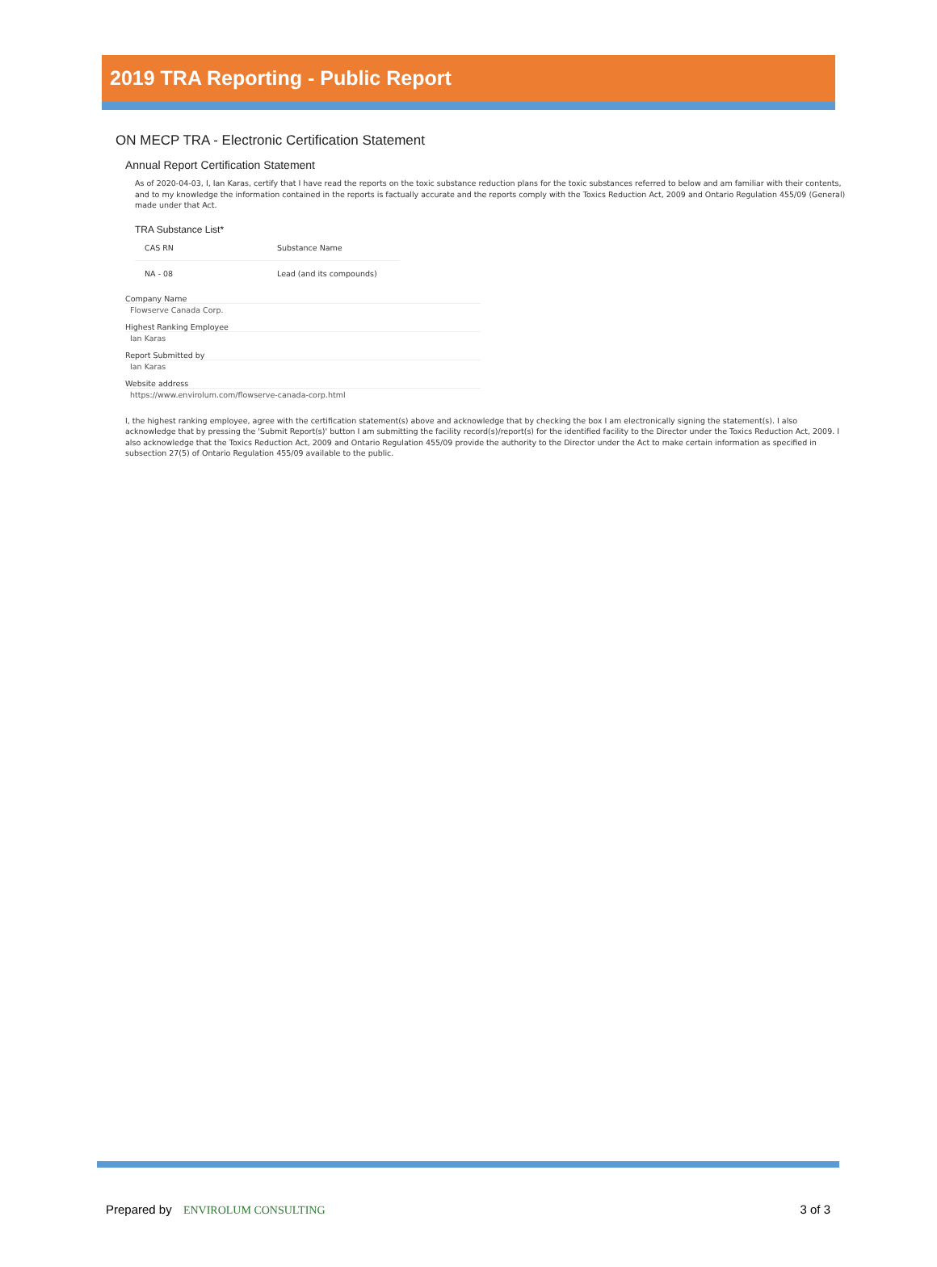2019 TRA Reporting - Public Report
ON MECP TRA - Electronic Certification Statement
Annual Report Certification Statement
As of 2020-04-03, I, Ian Karas, certify that I have read the reports on the toxic substance reduction plans for the toxic substances referred to below and am familiar with their contents, and to my knowledge the information contained in the reports is factually accurate and the reports comply with the Toxics Reduction Act, 2009 and Ontario Regulation 455/09 (General) made under that Act.
TRA Substance List*
| CAS RN | Substance Name |
| --- | --- |
| NA - 08 | Lead (and its compounds) |
Company Name
Flowserve Canada Corp.
Highest Ranking Employee
Ian Karas
Report Submitted by
Ian Karas
Website address
https://www.envirolum.com/flowserve-canada-corp.html
I, the highest ranking employee, agree with the certification statement(s) above and acknowledge that by checking the box I am electronically signing the statement(s). I also acknowledge that by pressing the 'Submit Report(s)' button I am submitting the facility record(s)/report(s) for the identified facility to the Director under the Toxics Reduction Act, 2009. I also acknowledge that the Toxics Reduction Act, 2009 and Ontario Regulation 455/09 provide the authority to the Director under the Act to make certain information as specified in subsection 27(5) of Ontario Regulation 455/09 available to the public.
Prepared by ENVIROLUM CONSULTING
3 of 3